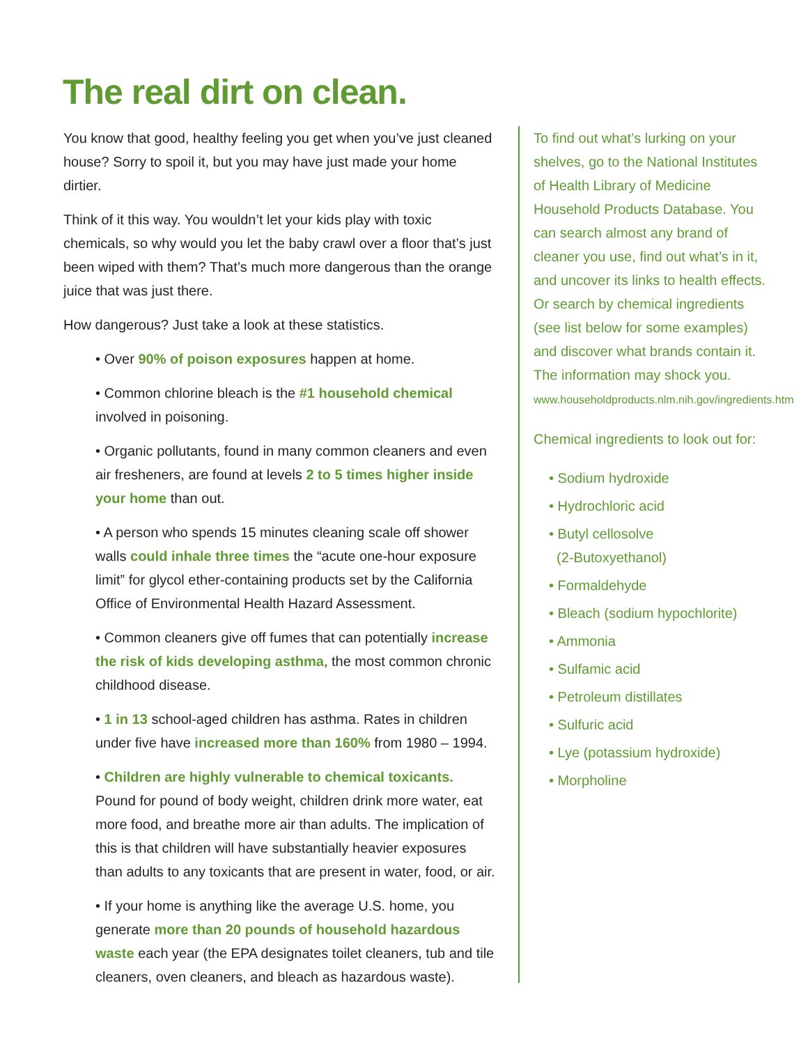The real dirt on clean.
You know that good, healthy feeling you get when you’ve just cleaned house? Sorry to spoil it, but you may have just made your home dirtier.
Think of it this way. You wouldn’t let your kids play with toxic chemicals, so why would you let the baby crawl over a floor that’s just been wiped with them? That’s much more dangerous than the orange juice that was just there.
How dangerous? Just take a look at these statistics.
• Over 90% of poison exposures happen at home.
• Common chlorine bleach is the #1 household chemical involved in poisoning.
• Organic pollutants, found in many common cleaners and even air fresheners, are found at levels 2 to 5 times higher inside your home than out.
• A person who spends 15 minutes cleaning scale off shower walls could inhale three times the “acute one-hour exposure limit” for glycol ether-containing products set by the California Office of Environmental Health Hazard Assessment.
• Common cleaners give off fumes that can potentially increase the risk of kids developing asthma, the most common chronic childhood disease.
• 1 in 13 school-aged children has asthma. Rates in children under five have increased more than 160% from 1980 – 1994.
• Children are highly vulnerable to chemical toxicants. Pound for pound of body weight, children drink more water, eat more food, and breathe more air than adults. The implication of this is that children will have substantially heavier exposures than adults to any toxicants that are present in water, food, or air.
• If your home is anything like the average U.S. home, you generate more than 20 pounds of household hazardous waste each year (the EPA designates toilet cleaners, tub and tile cleaners, oven cleaners, and bleach as hazardous waste).
To find out what’s lurking on your shelves, go to the National Institutes of Health Library of Medicine Household Products Database. You can search almost any brand of cleaner you use, find out what’s in it, and uncover its links to health effects. Or search by chemical ingredients (see list below for some examples) and discover what brands contain it. The information may shock you.
www.householdproducts.nlm.nih.gov/ingredients.htm
Chemical ingredients to look out for:
• Sodium hydroxide
• Hydrochloric acid
• Butyl cellosolve
(2-Butoxyethanol)
• Formaldehyde
• Bleach (sodium hypochlorite)
• Ammonia
• Sulfamic acid
• Petroleum distillates
• Sulfuric acid
• Lye (potassium hydroxide)
• Morpholine